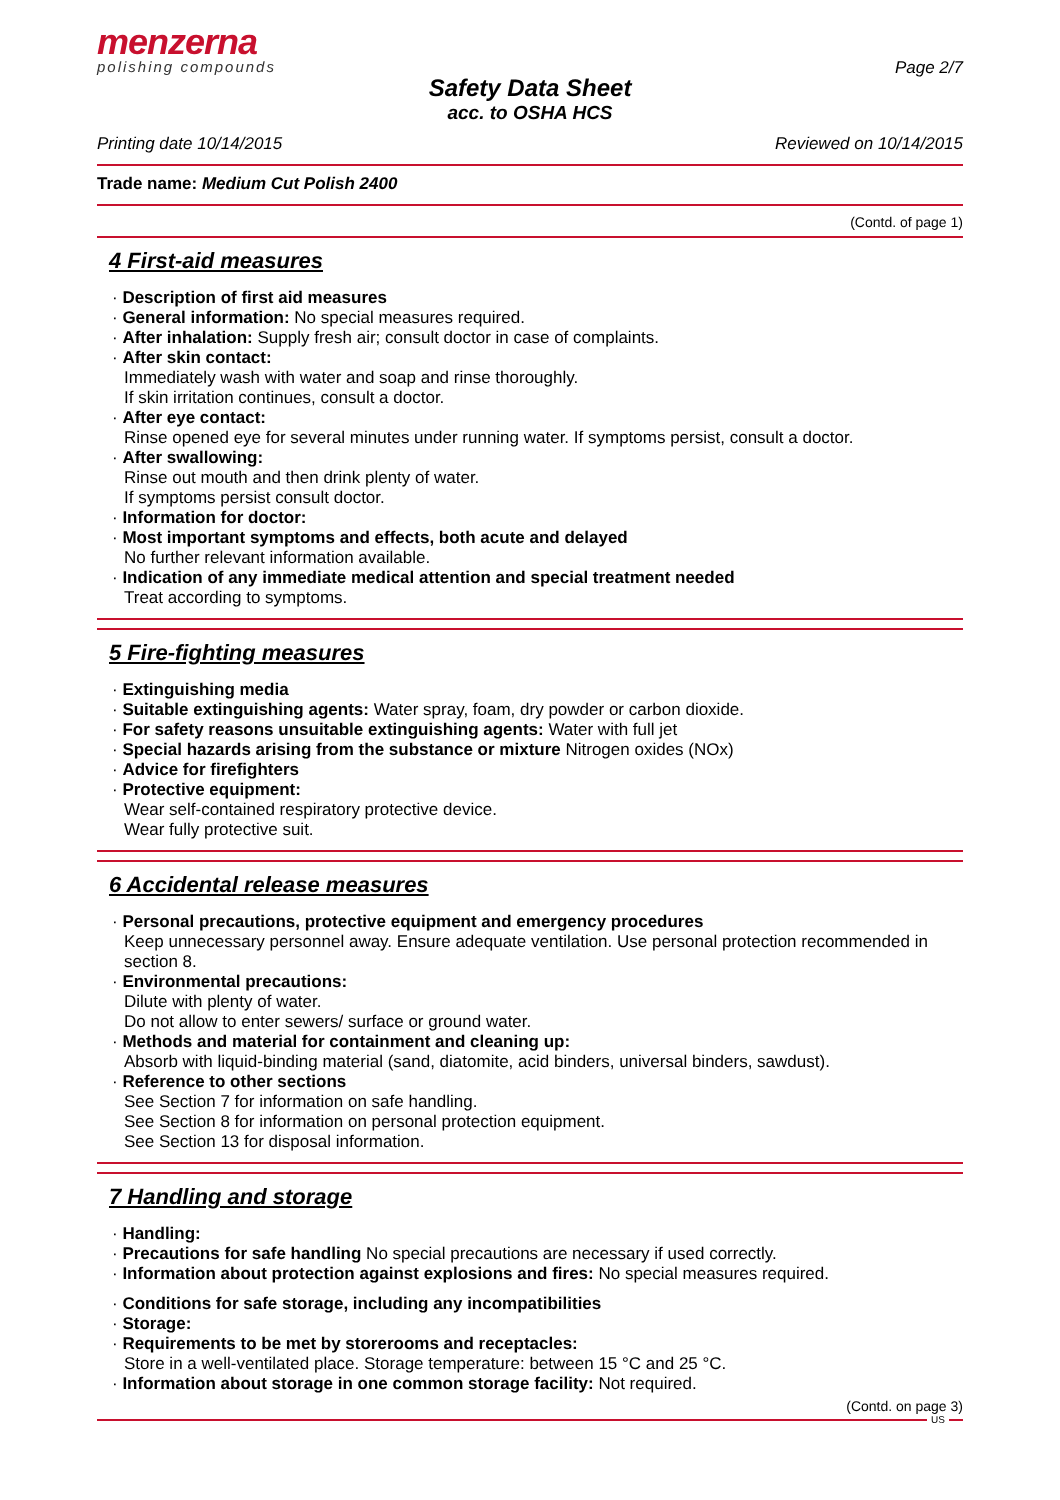menzerna
polishing compounds
Page 2/7
Safety Data Sheet
acc. to OSHA HCS
Printing date 10/14/2015 Reviewed on 10/14/2015
Trade name: Medium Cut Polish 2400
(Contd. of page 1)
4 First-aid measures
· Description of first aid measures
· General information: No special measures required.
· After inhalation: Supply fresh air; consult doctor in case of complaints.
· After skin contact:
Immediately wash with water and soap and rinse thoroughly.
If skin irritation continues, consult a doctor.
· After eye contact:
Rinse opened eye for several minutes under running water. If symptoms persist, consult a doctor.
· After swallowing:
Rinse out mouth and then drink plenty of water.
If symptoms persist consult doctor.
· Information for doctor:
· Most important symptoms and effects, both acute and delayed
No further relevant information available.
· Indication of any immediate medical attention and special treatment needed
Treat according to symptoms.
5 Fire-fighting measures
· Extinguishing media
· Suitable extinguishing agents: Water spray, foam, dry powder or carbon dioxide.
· For safety reasons unsuitable extinguishing agents: Water with full jet
· Special hazards arising from the substance or mixture Nitrogen oxides (NOx)
· Advice for firefighters
· Protective equipment:
Wear self-contained respiratory protective device.
Wear fully protective suit.
6 Accidental release measures
· Personal precautions, protective equipment and emergency procedures
Keep unnecessary personnel away. Ensure adequate ventilation. Use personal protection recommended in section 8.
· Environmental precautions:
Dilute with plenty of water.
Do not allow to enter sewers/ surface or ground water.
· Methods and material for containment and cleaning up:
Absorb with liquid-binding material (sand, diatomite, acid binders, universal binders, sawdust).
· Reference to other sections
See Section 7 for information on safe handling.
See Section 8 for information on personal protection equipment.
See Section 13 for disposal information.
7 Handling and storage
· Handling:
· Precautions for safe handling No special precautions are necessary if used correctly.
· Information about protection against explosions and fires: No special measures required.
· Conditions for safe storage, including any incompatibilities
· Storage:
· Requirements to be met by storerooms and receptacles:
Store in a well-ventilated place. Storage temperature: between 15 °C and 25 °C.
· Information about storage in one common storage facility: Not required.
(Contd. on page 3)
US